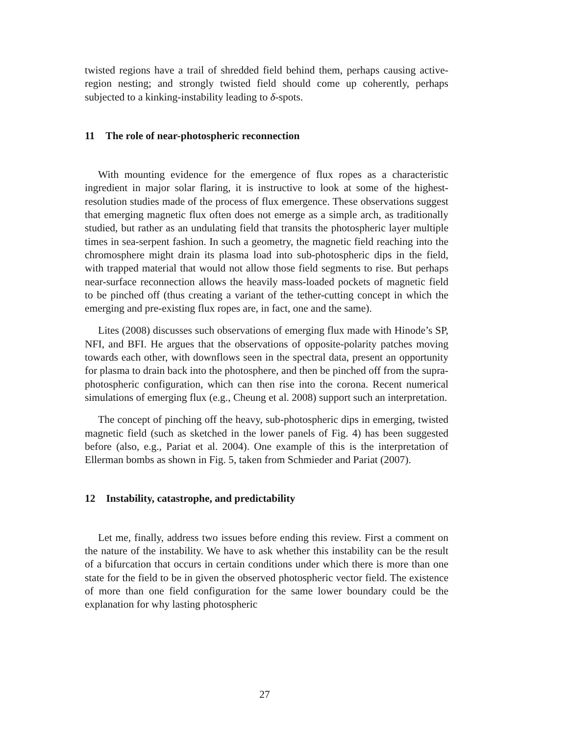twisted regions have a trail of shredded field behind them, perhaps causing active-region nesting; and strongly twisted field should come up coherently, perhaps subjected to a kinking-instability leading to δ-spots.
11 The role of near-photospheric reconnection
With mounting evidence for the emergence of flux ropes as a characteristic ingredient in major solar flaring, it is instructive to look at some of the highest-resolution studies made of the process of flux emergence. These observations suggest that emerging magnetic flux often does not emerge as a simple arch, as traditionally studied, but rather as an undulating field that transits the photospheric layer multiple times in sea-serpent fashion. In such a geometry, the magnetic field reaching into the chromosphere might drain its plasma load into sub-photospheric dips in the field, with trapped material that would not allow those field segments to rise. But perhaps near-surface reconnection allows the heavily mass-loaded pockets of magnetic field to be pinched off (thus creating a variant of the tether-cutting concept in which the emerging and pre-existing flux ropes are, in fact, one and the same).
Lites (2008) discusses such observations of emerging flux made with Hinode’s SP, NFI, and BFI. He argues that the observations of opposite-polarity patches moving towards each other, with downflows seen in the spectral data, present an opportunity for plasma to drain back into the photosphere, and then be pinched off from the supra-photospheric configuration, which can then rise into the corona. Recent numerical simulations of emerging flux (e.g., Cheung et al. 2008) support such an interpretation.
The concept of pinching off the heavy, sub-photospheric dips in emerging, twisted magnetic field (such as sketched in the lower panels of Fig. 4) has been suggested before (also, e.g., Pariat et al. 2004). One example of this is the interpretation of Ellerman bombs as shown in Fig. 5, taken from Schmieder and Pariat (2007).
12 Instability, catastrophe, and predictability
Let me, finally, address two issues before ending this review. First a comment on the nature of the instability. We have to ask whether this instability can be the result of a bifurcation that occurs in certain conditions under which there is more than one state for the field to be in given the observed photospheric vector field. The existence of more than one field configuration for the same lower boundary could be the explanation for why lasting photospheric
27